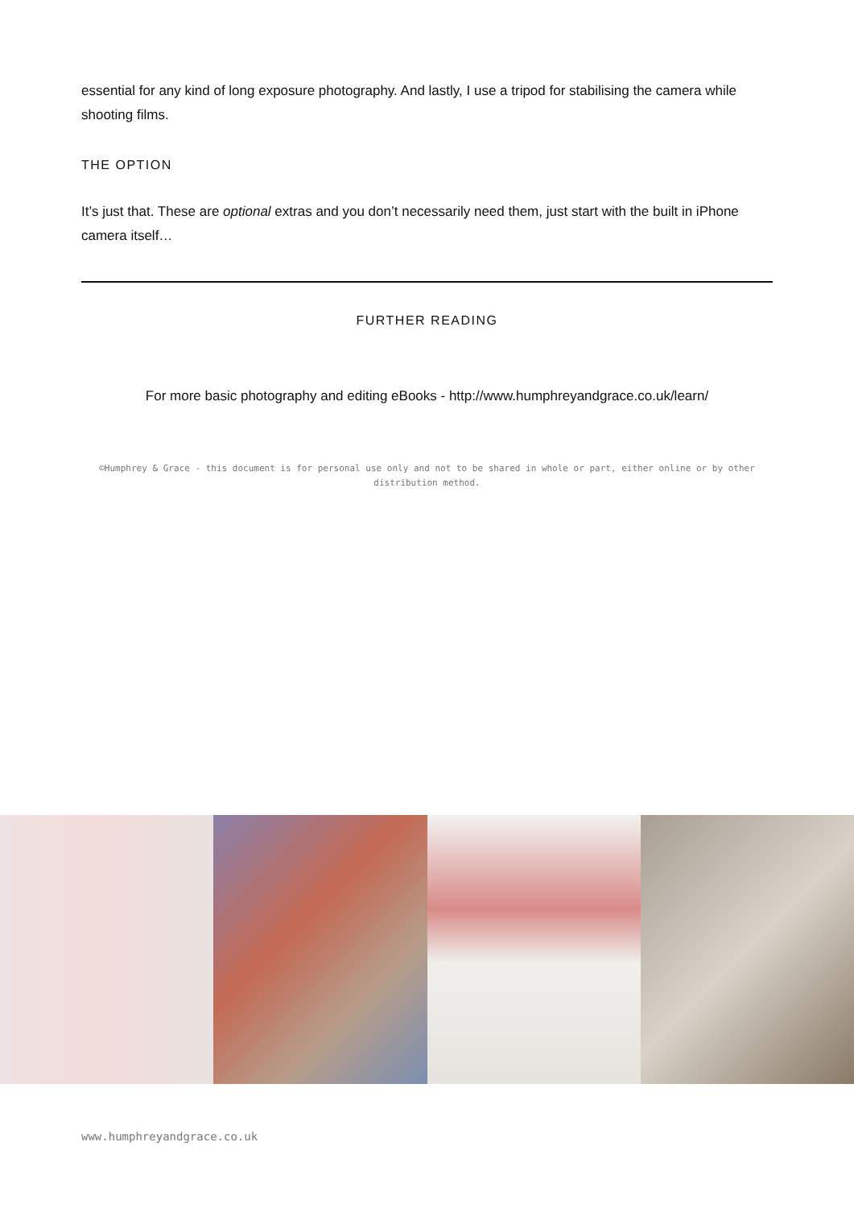essential for any kind of long exposure photography. And lastly, I use a tripod for stabilising the camera while shooting films.
THE OPTION
It’s just that. These are optional extras and you don’t necessarily need them, just start with the built in iPhone camera itself…
FURTHER READING
For more basic photography and editing eBooks - http://www.humphreyandgrace.co.uk/learn/
©Humphrey & Grace - this document is for personal use only and not to be shared in whole or part, either online or by other distribution method.
www.humphreyandgrace.co.uk